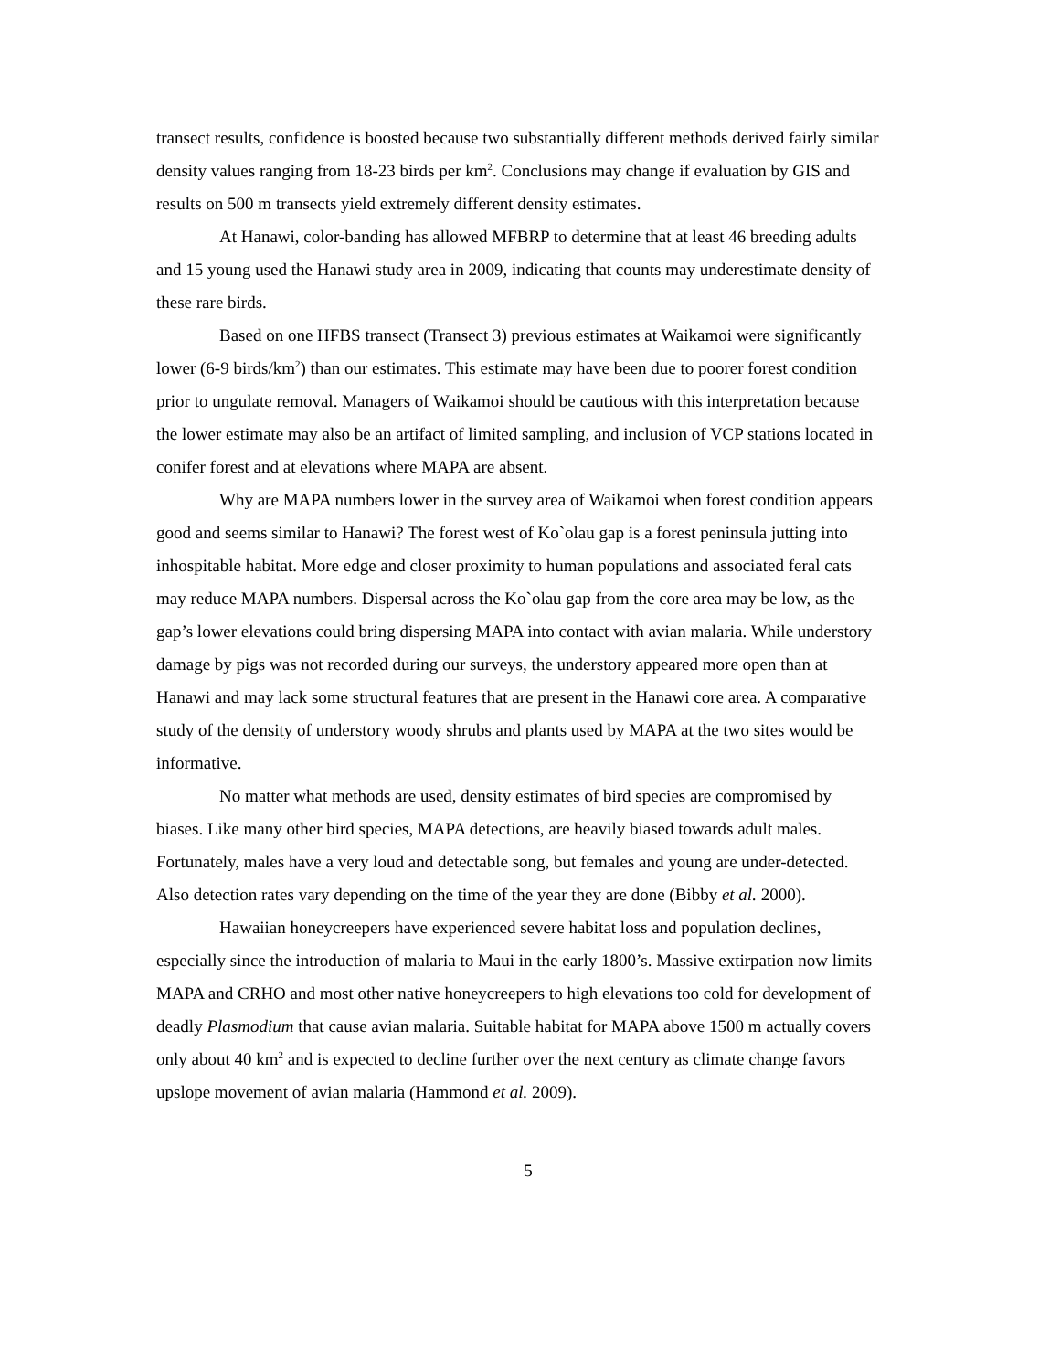transect results, confidence is boosted because two substantially different methods derived fairly similar density values ranging from 18-23 birds per km<sup>2</sup>. Conclusions may change if evaluation by GIS and results on 500 m transects yield extremely different density estimates.
At Hanawi, color-banding has allowed MFBRP to determine that at least 46 breeding adults and 15 young used the Hanawi study area in 2009, indicating that counts may underestimate density of these rare birds.
Based on one HFBS transect (Transect 3) previous estimates at Waikamoi were significantly lower (6-9 birds/km<sup>2</sup>) than our estimates. This estimate may have been due to poorer forest condition prior to ungulate removal. Managers of Waikamoi should be cautious with this interpretation because the lower estimate may also be an artifact of limited sampling, and inclusion of VCP stations located in conifer forest and at elevations where MAPA are absent.
Why are MAPA numbers lower in the survey area of Waikamoi when forest condition appears good and seems similar to Hanawi? The forest west of Ko`olau gap is a forest peninsula jutting into inhospitable habitat. More edge and closer proximity to human populations and associated feral cats may reduce MAPA numbers. Dispersal across the Ko`olau gap from the core area may be low, as the gap’s lower elevations could bring dispersing MAPA into contact with avian malaria. While understory damage by pigs was not recorded during our surveys, the understory appeared more open than at Hanawi and may lack some structural features that are present in the Hanawi core area. A comparative study of the density of understory woody shrubs and plants used by MAPA at the two sites would be informative.
No matter what methods are used, density estimates of bird species are compromised by biases. Like many other bird species, MAPA detections, are heavily biased towards adult males. Fortunately, males have a very loud and detectable song, but females and young are under-detected. Also detection rates vary depending on the time of the year they are done (Bibby et al. 2000).
Hawaiian honeycreepers have experienced severe habitat loss and population declines, especially since the introduction of malaria to Maui in the early 1800’s. Massive extirpation now limits MAPA and CRHO and most other native honeycreepers to high elevations too cold for development of deadly Plasmodium that cause avian malaria. Suitable habitat for MAPA above 1500 m actually covers only about 40 km<sup>2</sup> and is expected to decline further over the next century as climate change favors upslope movement of avian malaria (Hammond et al. 2009).
5